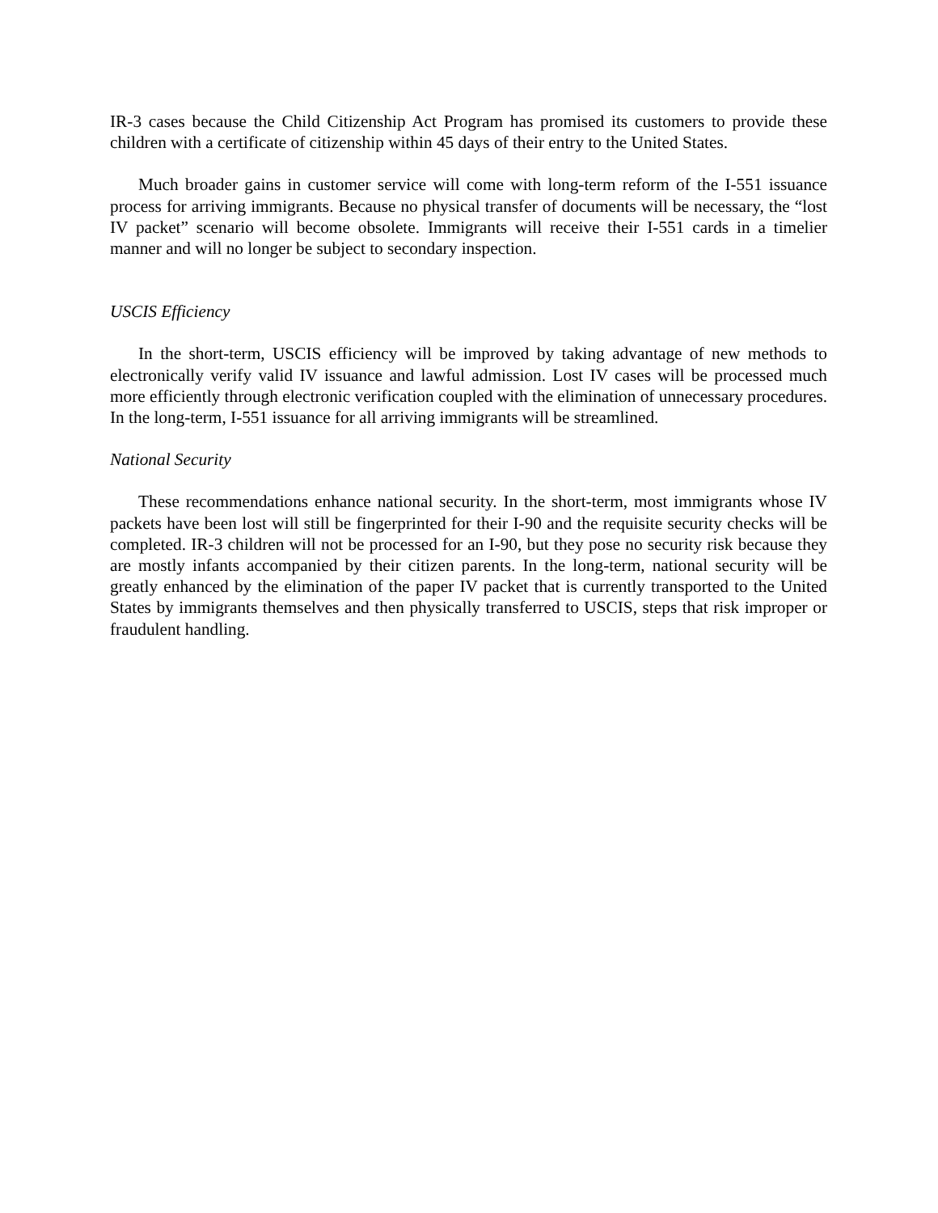IR-3 cases because the Child Citizenship Act Program has promised its customers to provide these children with a certificate of citizenship within 45 days of their entry to the United States.
Much broader gains in customer service will come with long-term reform of the I-551 issuance process for arriving immigrants. Because no physical transfer of documents will be necessary, the “lost IV packet” scenario will become obsolete. Immigrants will receive their I-551 cards in a timelier manner and will no longer be subject to secondary inspection.
USCIS Efficiency
In the short-term, USCIS efficiency will be improved by taking advantage of new methods to electronically verify valid IV issuance and lawful admission. Lost IV cases will be processed much more efficiently through electronic verification coupled with the elimination of unnecessary procedures. In the long-term, I-551 issuance for all arriving immigrants will be streamlined.
National Security
These recommendations enhance national security. In the short-term, most immigrants whose IV packets have been lost will still be fingerprinted for their I-90 and the requisite security checks will be completed. IR-3 children will not be processed for an I-90, but they pose no security risk because they are mostly infants accompanied by their citizen parents. In the long-term, national security will be greatly enhanced by the elimination of the paper IV packet that is currently transported to the United States by immigrants themselves and then physically transferred to USCIS, steps that risk improper or fraudulent handling.